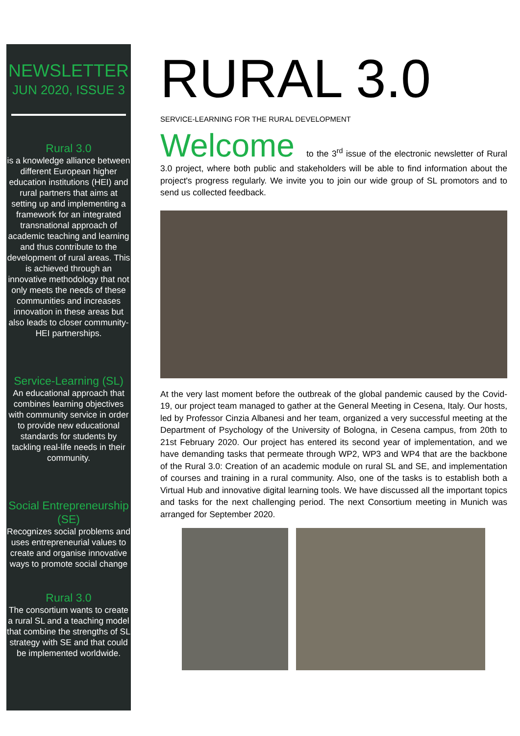NEWSLETTER
JUN 2020, ISSUE 3
Rural 3.0
is a knowledge alliance between different European higher education institutions (HEI) and rural partners that aims at setting up and implementing a framework for an integrated transnational approach of academic teaching and learning and thus contribute to the development of rural areas. This is achieved through an innovative methodology that not only meets the needs of these communities and increases innovation in these areas but also leads to closer community-HEI partnerships.
Service-Learning (SL)
An educational approach that combines learning objectives with community service in order to provide new educational standards for students by tackling real-life needs in their community.
Social Entrepreneurship (SE)
Recognizes social problems and uses entrepreneurial values to create and organise innovative ways to promote social change
Rural 3.0
The consortium wants to create a rural SL and a teaching model that combine the strengths of SL strategy with SE and that could be implemented worldwide.
RURAL 3.0
SERVICE-LEARNING FOR THE RURAL DEVELOPMENT
Welcome to the 3<sup>rd</sup> issue of the electronic newsletter of Rural 3.0 project, where both public and stakeholders will be able to find information about the project's progress regularly. We invite you to join our wide group of SL promotors and to send us collected feedback.
At the very last moment before the outbreak of the global pandemic caused by the Covid-19, our project team managed to gather at the General Meeting in Cesena, Italy. Our hosts, led by Professor Cinzia Albanesi and her team, organized a very successful meeting at the Department of Psychology of the University of Bologna, in Cesena campus, from 20th to 21st February 2020. Our project has entered its second year of implementation, and we have demanding tasks that permeate through WP2, WP3 and WP4 that are the backbone of the Rural 3.0: Creation of an academic module on rural SL and SE, and implementation of courses and training in a rural community. Also, one of the tasks is to establish both a Virtual Hub and innovative digital learning tools. We have discussed all the important topics and tasks for the next challenging period. The next Consortium meeting in Munich was arranged for September 2020.